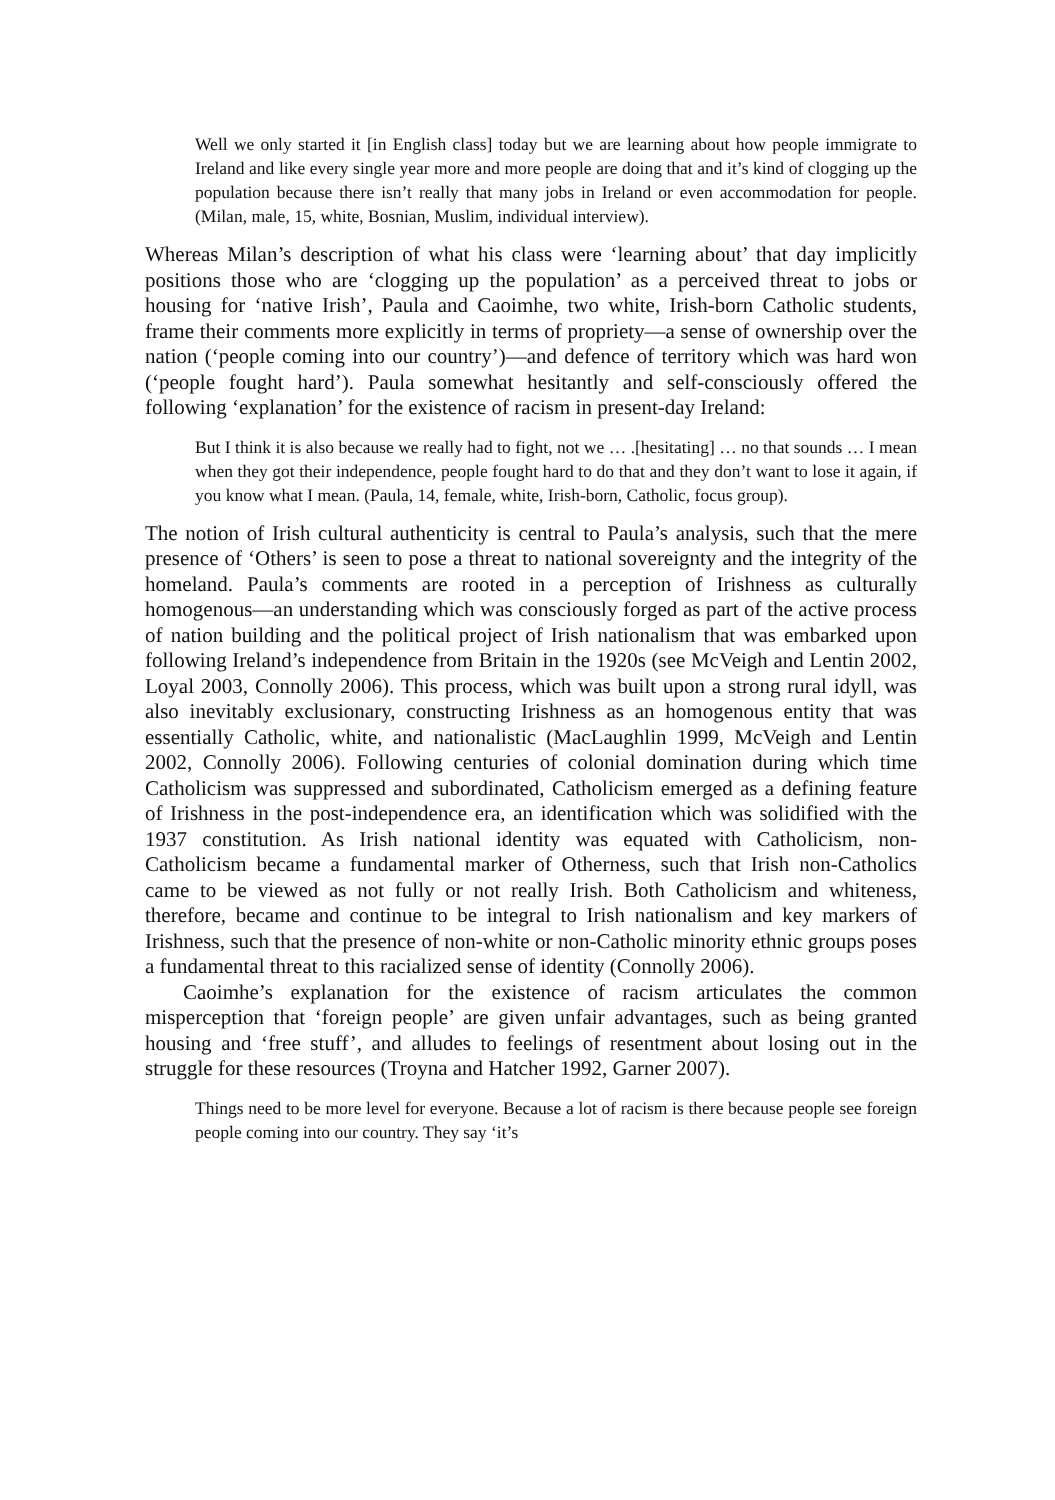Well we only started it [in English class] today but we are learning about how people immigrate to Ireland and like every single year more and more people are doing that and it’s kind of clogging up the population because there isn’t really that many jobs in Ireland or even accommodation for people. (Milan, male, 15, white, Bosnian, Muslim, individual interview).
Whereas Milan’s description of what his class were ‘learning about’ that day implicitly positions those who are ‘clogging up the population’ as a perceived threat to jobs or housing for ‘native Irish’, Paula and Caoimhe, two white, Irish-born Catholic students, frame their comments more explicitly in terms of propriety—a sense of ownership over the nation (‘people coming into our country’)—and defence of territory which was hard won (‘people fought hard’). Paula somewhat hesitantly and self-consciously offered the following ‘explanation’ for the existence of racism in present-day Ireland:
But I think it is also because we really had to fight, not we … .[hesitating] … no that sounds … I mean when they got their independence, people fought hard to do that and they don’t want to lose it again, if you know what I mean. (Paula, 14, female, white, Irish-born, Catholic, focus group).
The notion of Irish cultural authenticity is central to Paula’s analysis, such that the mere presence of ‘Others’ is seen to pose a threat to national sovereignty and the integrity of the homeland. Paula’s comments are rooted in a perception of Irishness as culturally homogenous—an understanding which was consciously forged as part of the active process of nation building and the political project of Irish nationalism that was embarked upon following Ireland’s independence from Britain in the 1920s (see McVeigh and Lentin 2002, Loyal 2003, Connolly 2006). This process, which was built upon a strong rural idyll, was also inevitably exclusionary, constructing Irishness as an homogenous entity that was essentially Catholic, white, and nationalistic (MacLaughlin 1999, McVeigh and Lentin 2002, Connolly 2006). Following centuries of colonial domination during which time Catholicism was suppressed and subordinated, Catholicism emerged as a defining feature of Irishness in the post-independence era, an identification which was solidified with the 1937 constitution. As Irish national identity was equated with Catholicism, non-Catholicism became a fundamental marker of Otherness, such that Irish non-Catholics came to be viewed as not fully or not really Irish. Both Catholicism and whiteness, therefore, became and continue to be integral to Irish nationalism and key markers of Irishness, such that the presence of non-white or non-Catholic minority ethnic groups poses a fundamental threat to this racialized sense of identity (Connolly 2006).
Caoimhe’s explanation for the existence of racism articulates the common misperception that ‘foreign people’ are given unfair advantages, such as being granted housing and ‘free stuff’, and alludes to feelings of resentment about losing out in the struggle for these resources (Troyna and Hatcher 1992, Garner 2007).
Things need to be more level for everyone. Because a lot of racism is there because people see foreign people coming into our country. They say ‘it’s